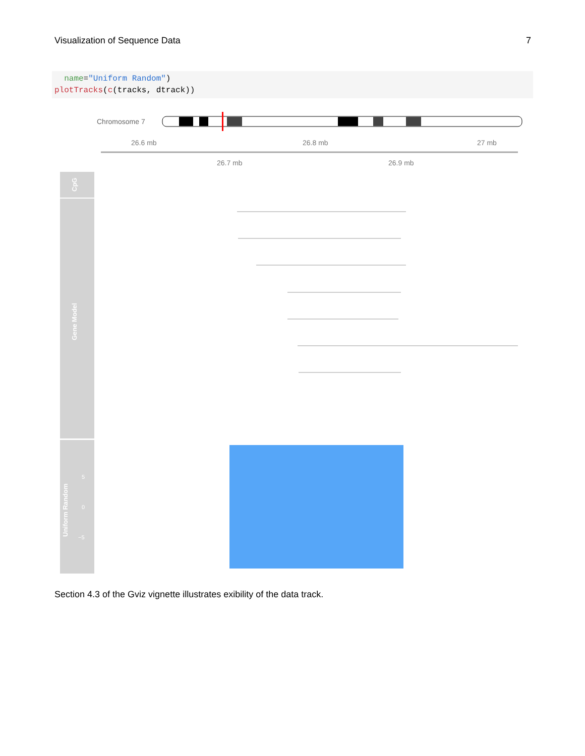Visualization of Sequence Data 7
name="Uniform Random")
plotTracks(c(tracks, dtrack))
Chromosome 7
26.6 mb
26.8 mb
27 mb
26.7 mb
26.9 mb
CpG
Gene Model
Uniform Random
5
0
−5
Section 4.3 of the Gviz vignette illustrates exibility of the data track.